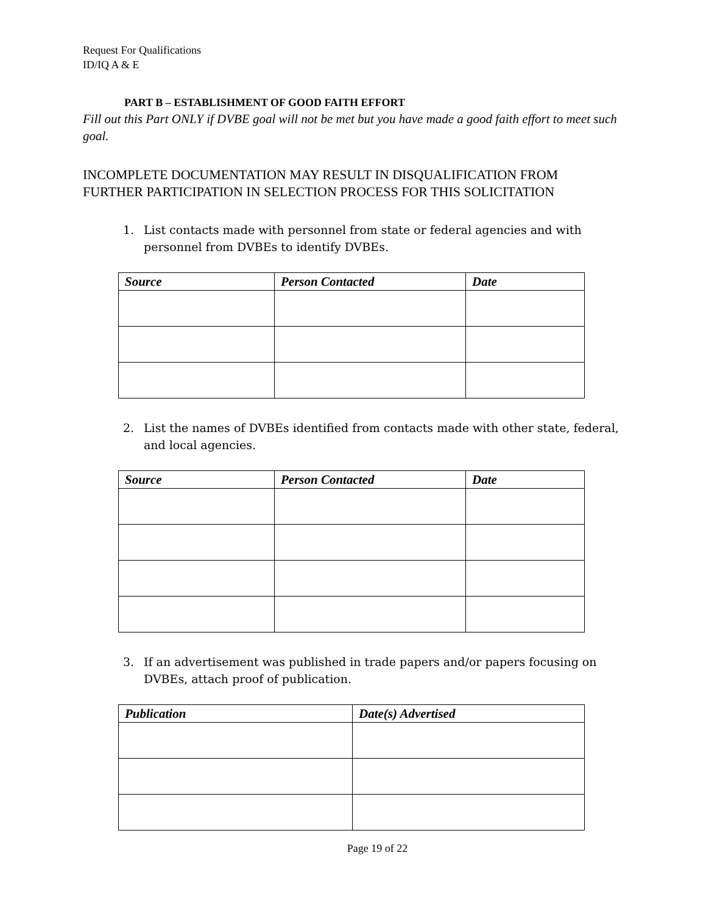Request For Qualifications
ID/IQ A & E
PART B – ESTABLISHMENT OF GOOD FAITH EFFORT
Fill out this Part ONLY if DVBE goal will not be met but you have made a good faith effort to meet such goal.
INCOMPLETE DOCUMENTATION MAY RESULT IN DISQUALIFICATION FROM
FURTHER PARTICIPATION IN SELECTION PROCESS FOR THIS SOLICITATION
1. List contacts made with personnel from state or federal agencies and with personnel from DVBEs to identify DVBEs.
| Source | Person Contacted | Date |
| --- | --- | --- |
2. List the names of DVBEs identified from contacts made with other state, federal, and local agencies.
| Source | Person Contacted | Date |
| --- | --- | --- |
3. If an advertisement was published in trade papers and/or papers focusing on DVBEs, attach proof of publication.
| Publication | Date(s) Advertised |
| --- | --- |
Page 19 of 22